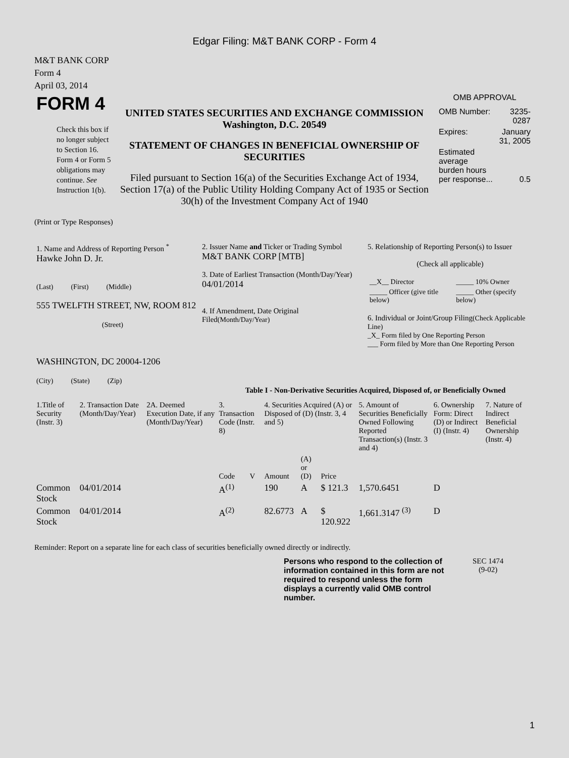Edgar Filing: M&T BANK CORP - Form 4
M&T BANK CORP
Form 4
April 03, 2014
| FORM 4 Check this box if no longer subject to Section 16. Form 4 or Form 5 obligations may continue. See Instruction 1(b). | UNITED STATES SECURITIES AND EXCHANGE COMMISSION Washington, D.C. 20549 STATEMENT OF CHANGES IN BENEFICIAL OWNERSHIP OF SECURITIES Filed pursuant to Section 16(a) of the Securities Exchange Act of 1934, Section 17(a) of the Public Utility Holding Company Act of 1935 or Section 30(h) of the Investment Company Act of 1940 | OMB APPROVAL / OMB Number: / 3235-0287 / / Expires: / January 31, 2005 / / Estimated average burden hours per response... / 0.5 / |
(Print or Type Responses)
| 1. Name and Address of Reporting Person <sup>*</sup> Hawke John D. Jr. (Last) (First) (Middle) 555 TWELFTH STREET, NW, ROOM 812 (Street) WASHINGTON, DC 20004-1206 (City) (State) (Zip) | 2. Issuer Name and Ticker or Trading Symbol M&T BANK CORP [MTB] 3. Date of Earliest Transaction (Month/Day/Year) 04/01/2014 4. If Amendment, Date Original Filed (Month/Day/Year) | 5. Relationship of Reporting Person(s) to Issuer (Check all applicable) / __X__ Director / _____ 10% Owner / / _____ Officer (give title below) / _____ Other (specify below) / 6. Individual or Joint/Group Filing (Check Applicable Line) _X_ Form filed by One Reporting Person ___ Form filed by More than One Reporting Person |
Table I - Non-Derivative Securities Acquired, Disposed of, or Beneficially Owned
| 1.Title of Security (Instr. 3) | 2. Transaction Date (Month/Day/Year) | 2A. Deemed Execution Date, if any (Month/Day/Year) | 3. Transaction Code (Instr. 8) | | 4. Securities Acquired (A) or Disposed of (D) (Instr. 3, 4 and 5) | | | 5. Amount of Securities Beneficially Owned Following Reported Transaction(s) (Instr. 3 and 4) | 6. Ownership Form: Direct (D) or Indirect (I) (Instr. 4) | 7. Nature of Indirect Beneficial Ownership (Instr. 4) |
| --- | --- | --- | --- | --- | --- | --- | --- | --- | --- | --- |
| | | | Code | V | Amount | (A) or (D) | Price | | | |
| Common Stock | 04/01/2014 | | A<sup>(1)</sup> | | 190 | A | $ 121.3 | 1,570.6451 | D | |
| Common Stock | 04/01/2014 | | A<sup>(2)</sup> | | 82.6773 | A | $ 120.922 | 1,661.3147 <sup>(3)</sup> | D | |
Reminder: Report on a separate line for each class of securities beneficially owned directly or indirectly.
| Persons who respond to the collection of information contained in this form are not required to respond unless the form displays a currently valid OMB control number. | SEC 1474 (9-02) |
1